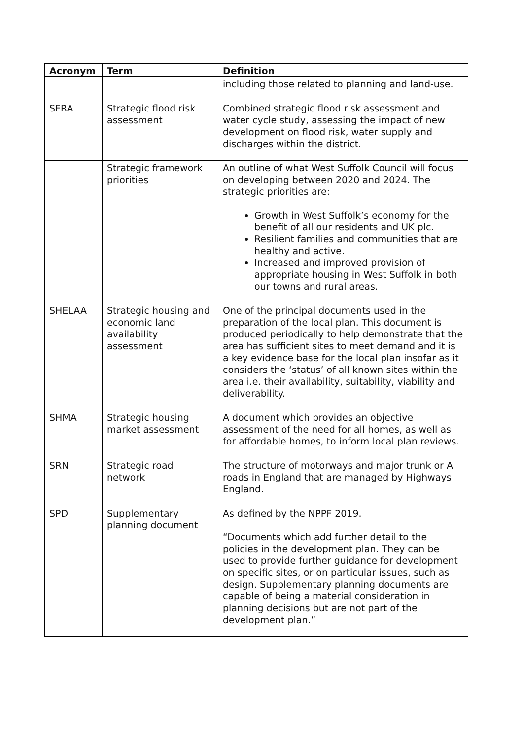| Acronym | Term | Definition |
| --- | --- | --- |
| | | including those related to planning and land-use. |
| SFRA | Strategic flood risk assessment | Combined strategic flood risk assessment and water cycle study, assessing the impact of new development on flood risk, water supply and discharges within the district. |
| | Strategic framework priorities | An outline of what West Suffolk Council will focus on developing between 2020 and 2024. The strategic priorities are: Growth in West Suffolk’s economy for the benefit of all our residents and UK plc. Resilient families and communities that are healthy and active. Increased and improved provision of appropriate housing in West Suffolk in both our towns and rural areas. |
| SHELAA | Strategic housing and economic land availability assessment | One of the principal documents used in the preparation of the local plan. This document is produced periodically to help demonstrate that the area has sufficient sites to meet demand and it is a key evidence base for the local plan insofar as it considers the ‘status’ of all known sites within the area i.e. their availability, suitability, viability and deliverability. |
| SHMA | Strategic housing market assessment | A document which provides an objective assessment of the need for all homes, as well as for affordable homes, to inform local plan reviews. |
| SRN | Strategic road network | The structure of motorways and major trunk or A roads in England that are managed by Highways England. |
| SPD | Supplementary planning document | As defined by the NPPF 2019. “Documents which add further detail to the policies in the development plan. They can be used to provide further guidance for development on specific sites, or on particular issues, such as design. Supplementary planning documents are capable of being a material consideration in planning decisions but are not part of the development plan.” |